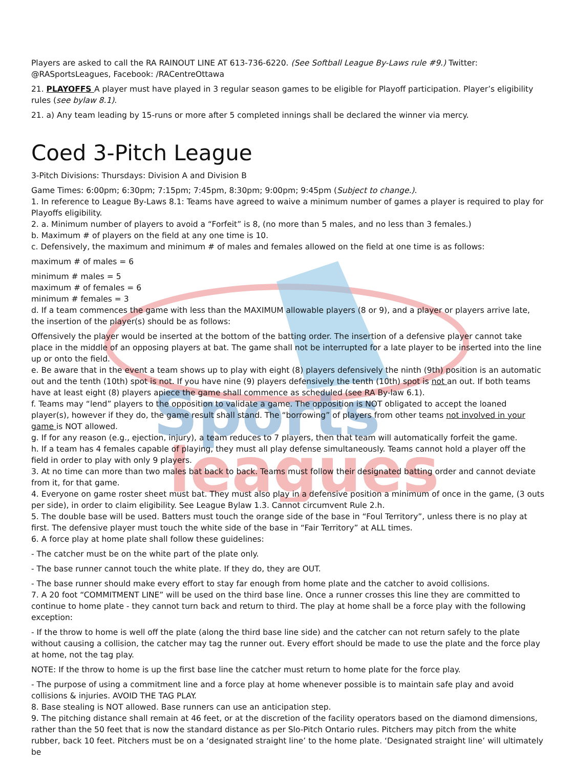Sports
leagues
Players are asked to call the RA RAINOUT LINE AT 613-736-6220. (See Softball League By-Laws rule #9.) Twitter: @RASportsLeagues, Facebook: /RACentreOttawa
21. PLAYOFFS A player must have played in 3 regular season games to be eligible for Playoff participation. Player’s eligibility rules (see bylaw 8.1).
21. a) Any team leading by 15-runs or more after 5 completed innings shall be declared the winner via mercy.
Coed 3-Pitch League
3-Pitch Divisions: Thursdays: Division A and Division B
Game Times: 6:00pm; 6:30pm; 7:15pm; 7:45pm, 8:30pm; 9:00pm; 9:45pm (Subject to change.).
1. In reference to League By-Laws 8.1: Teams have agreed to waive a minimum number of games a player is required to play for Playoffs eligibility.
2. a. Minimum number of players to avoid a “Forfeit” is 8, (no more than 5 males, and no less than 3 females.)
b. Maximum # of players on the field at any one time is 10.
c. Defensively, the maximum and minimum # of males and females allowed on the field at one time is as follows:
maximum # of males = 6
minimum # males = 5
maximum # of females = 6
minimum # females = 3
d. If a team commences the game with less than the MAXIMUM allowable players (8 or 9), and a player or players arrive late, the insertion of the player(s) should be as follows:
Offensively the player would be inserted at the bottom of the batting order. The insertion of a defensive player cannot take place in the middle of an opposing players at bat. The game shall not be interrupted for a late player to be inserted into the line up or onto the field.
e. Be aware that in the event a team shows up to play with eight (8) players defensively the ninth (9th) position is an automatic out and the tenth (10th) spot is not. If you have nine (9) players defensively the tenth (10th) spot is not an out. If both teams have at least eight (8) players apiece the game shall commence as scheduled (see RA By-law 6.1).
f. Teams may “lend” players to the opposition to validate a game. The opposition is NOT obligated to accept the loaned player(s), however if they do, the game result shall stand. The “borrowing” of players from other teams not involved in your game is NOT allowed.
g. If for any reason (e.g., ejection, injury), a team reduces to 7 players, then that team will automatically forfeit the game.
h. If a team has 4 females capable of playing, they must all play defense simultaneously. Teams cannot hold a player off the field in order to play with only 9 players.
3. At no time can more than two males bat back to back. Teams must follow their designated batting order and cannot deviate from it, for that game.
4. Everyone on game roster sheet must bat. They must also play in a defensive position a minimum of once in the game, (3 outs per side), in order to claim eligibility. See League Bylaw 1.3. Cannot circumvent Rule 2.h.
5. The double base will be used. Batters must touch the orange side of the base in “Foul Territory”, unless there is no play at first. The defensive player must touch the white side of the base in “Fair Territory” at ALL times.
6. A force play at home plate shall follow these guidelines:
- The catcher must be on the white part of the plate only.
- The base runner cannot touch the white plate. If they do, they are OUT.
- The base runner should make every effort to stay far enough from home plate and the catcher to avoid collisions.
7. A 20 foot “COMMITMENT LINE” will be used on the third base line. Once a runner crosses this line they are committed to continue to home plate - they cannot turn back and return to third. The play at home shall be a force play with the following exception:
- If the throw to home is well off the plate (along the third base line side) and the catcher can not return safely to the plate without causing a collision, the catcher may tag the runner out. Every effort should be made to use the plate and the force play at home, not the tag play.
NOTE: If the throw to home is up the first base line the catcher must return to home plate for the force play.
- The purpose of using a commitment line and a force play at home whenever possible is to maintain safe play and avoid collisions & injuries. AVOID THE TAG PLAY.
8. Base stealing is NOT allowed. Base runners can use an anticipation step.
9. The pitching distance shall remain at 46 feet, or at the discretion of the facility operators based on the diamond dimensions, rather than the 50 feet that is now the standard distance as per Slo-Pitch Ontario rules. Pitchers may pitch from the white rubber, back 10 feet. Pitchers must be on a ‘designated straight line’ to the home plate. ‘Designated straight line’ will ultimately be